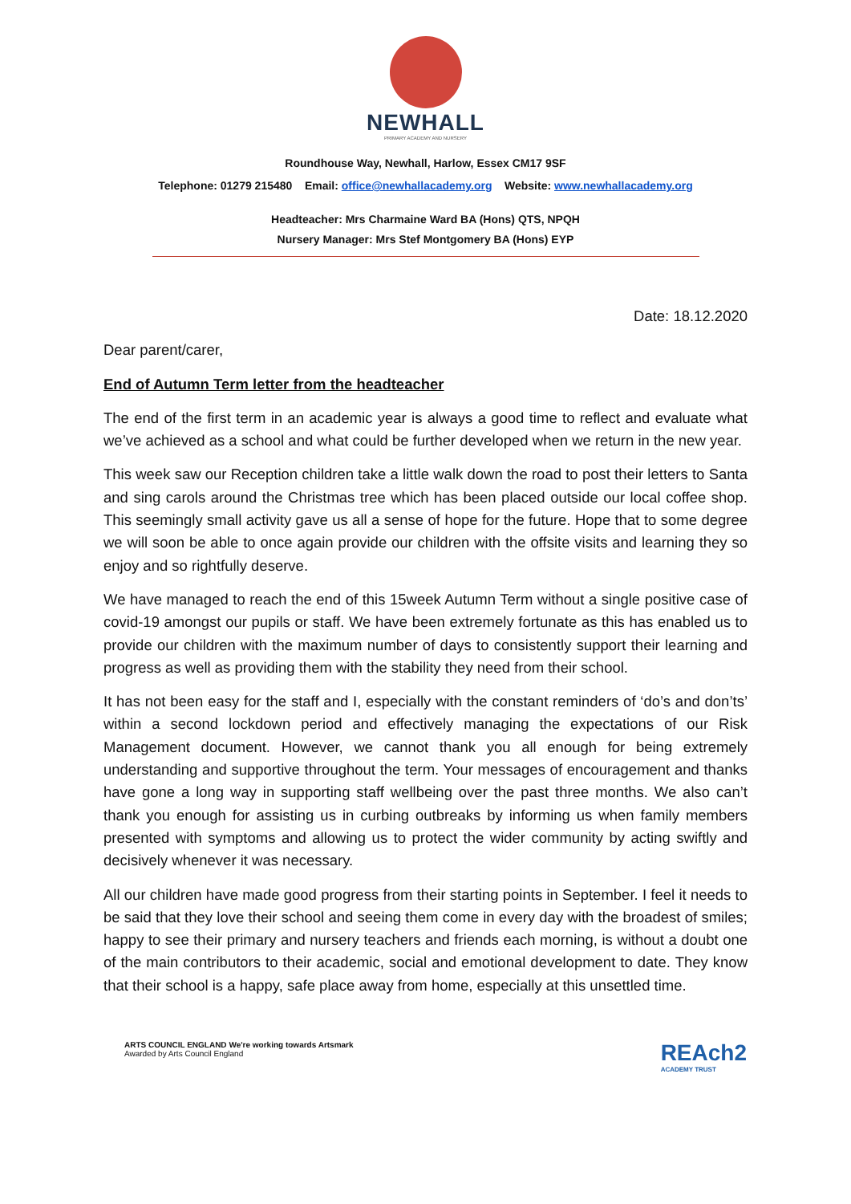NEWHALL
PRIMARY ACADEMY AND NURSERY
Roundhouse Way, Newhall, Harlow, Essex CM17 9SF
Telephone: 01279 215480 Email: office@newhallacademy.org Website: www.newhallacademy.org
Headteacher: Mrs Charmaine Ward BA (Hons) QTS, NPQH
Nursery Manager: Mrs Stef Montgomery BA (Hons) EYP
Date: 18.12.2020
Dear parent/carer,
End of Autumn Term letter from the headteacher
The end of the first term in an academic year is always a good time to reflect and evaluate what we’ve achieved as a school and what could be further developed when we return in the new year.
This week saw our Reception children take a little walk down the road to post their letters to Santa and sing carols around the Christmas tree which has been placed outside our local coffee shop. This seemingly small activity gave us all a sense of hope for the future. Hope that to some degree we will soon be able to once again provide our children with the offsite visits and learning they so enjoy and so rightfully deserve.
We have managed to reach the end of this 15week Autumn Term without a single positive case of covid-19 amongst our pupils or staff. We have been extremely fortunate as this has enabled us to provide our children with the maximum number of days to consistently support their learning and progress as well as providing them with the stability they need from their school.
It has not been easy for the staff and I, especially with the constant reminders of ‘do’s and don’ts’ within a second lockdown period and effectively managing the expectations of our Risk Management document. However, we cannot thank you all enough for being extremely understanding and supportive throughout the term. Your messages of encouragement and thanks have gone a long way in supporting staff wellbeing over the past three months. We also can’t thank you enough for assisting us in curbing outbreaks by informing us when family members presented with symptoms and allowing us to protect the wider community by acting swiftly and decisively whenever it was necessary.
All our children have made good progress from their starting points in September. I feel it needs to be said that they love their school and seeing them come in every day with the broadest of smiles; happy to see their primary and nursery teachers and friends each morning, is without a doubt one of the main contributors to their academic, social and emotional development to date. They know that their school is a happy, safe place away from home, especially at this unsettled time.
ARTS COUNCIL ENGLAND We're working towards Artsmark
Awarded by Arts Council England
REAch2
ACADEMY TRUST